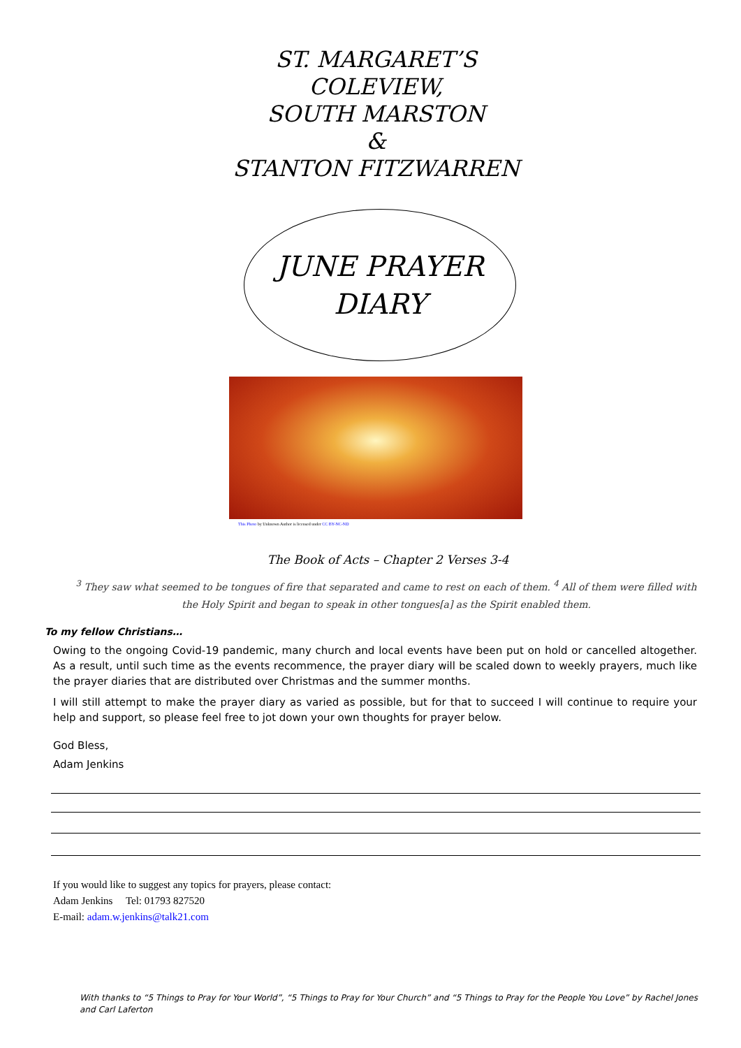ST. MARGARET’S
COLEVIEW,
SOUTH MARSTON
&
STANTON FITZWARREN
JUNE PRAYER
DIARY
This Photo by Unknown Author is licensed under CC BY-NC-ND
The Book of Acts – Chapter 2 Verses 3-4
<sup>3</sup> They saw what seemed to be tongues of fire that separated and came to rest on each of them. <sup>4</sup> All of them were filled with the Holy Spirit and began to speak in other tongues[a] as the Spirit enabled them.
To my fellow Christians…
Owing to the ongoing Covid-19 pandemic, many church and local events have been put on hold or cancelled altogether. As a result, until such time as the events recommence, the prayer diary will be scaled down to weekly prayers, much like the prayer diaries that are distributed over Christmas and the summer months.
I will still attempt to make the prayer diary as varied as possible, but for that to succeed I will continue to require your help and support, so please feel free to jot down your own thoughts for prayer below.
God Bless,
Adam Jenkins
If you would like to suggest any topics for prayers, please contact:
Adam Jenkins Tel: 01793 827520
E-mail: adam.w.jenkins@talk21.com
With thanks to “5 Things to Pray for Your World”, “5 Things to Pray for Your Church” and “5 Things to Pray for the People You Love” by Rachel Jones and Carl Laferton